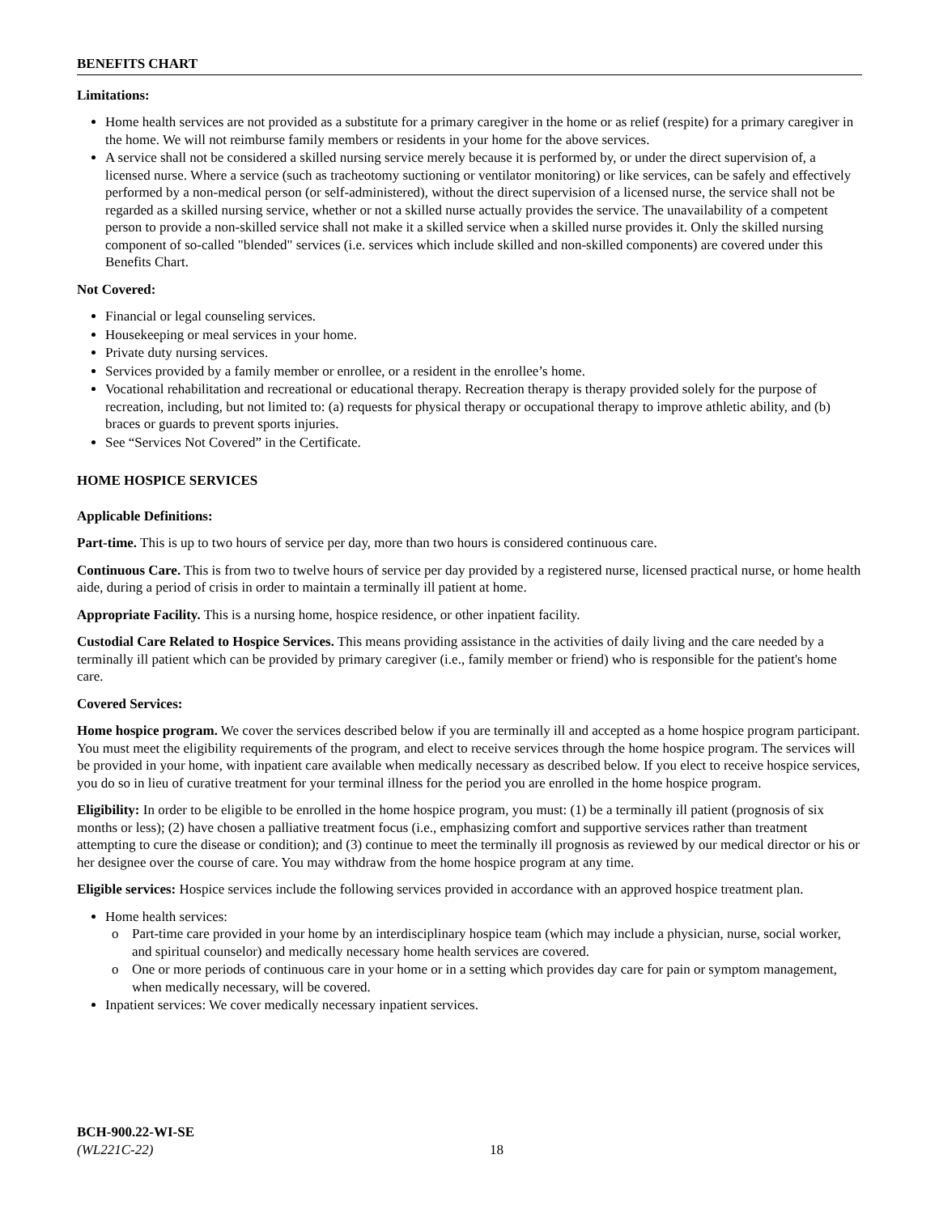BENEFITS CHART
Limitations:
Home health services are not provided as a substitute for a primary caregiver in the home or as relief (respite) for a primary caregiver in the home. We will not reimburse family members or residents in your home for the above services.
A service shall not be considered a skilled nursing service merely because it is performed by, or under the direct supervision of, a licensed nurse. Where a service (such as tracheotomy suctioning or ventilator monitoring) or like services, can be safely and effectively performed by a non-medical person (or self-administered), without the direct supervision of a licensed nurse, the service shall not be regarded as a skilled nursing service, whether or not a skilled nurse actually provides the service. The unavailability of a competent person to provide a non-skilled service shall not make it a skilled service when a skilled nurse provides it. Only the skilled nursing component of so-called "blended" services (i.e. services which include skilled and non-skilled components) are covered under this Benefits Chart.
Not Covered:
Financial or legal counseling services.
Housekeeping or meal services in your home.
Private duty nursing services.
Services provided by a family member or enrollee, or a resident in the enrollee’s home.
Vocational rehabilitation and recreational or educational therapy. Recreation therapy is therapy provided solely for the purpose of recreation, including, but not limited to: (a) requests for physical therapy or occupational therapy to improve athletic ability, and (b) braces or guards to prevent sports injuries.
See “Services Not Covered” in the Certificate.
HOME HOSPICE SERVICES
Applicable Definitions:
Part-time. This is up to two hours of service per day, more than two hours is considered continuous care.
Continuous Care. This is from two to twelve hours of service per day provided by a registered nurse, licensed practical nurse, or home health aide, during a period of crisis in order to maintain a terminally ill patient at home.
Appropriate Facility. This is a nursing home, hospice residence, or other inpatient facility.
Custodial Care Related to Hospice Services. This means providing assistance in the activities of daily living and the care needed by a terminally ill patient which can be provided by primary caregiver (i.e., family member or friend) who is responsible for the patient's home care.
Covered Services:
Home hospice program. We cover the services described below if you are terminally ill and accepted as a home hospice program participant. You must meet the eligibility requirements of the program, and elect to receive services through the home hospice program. The services will be provided in your home, with inpatient care available when medically necessary as described below. If you elect to receive hospice services, you do so in lieu of curative treatment for your terminal illness for the period you are enrolled in the home hospice program.
Eligibility: In order to be eligible to be enrolled in the home hospice program, you must: (1) be a terminally ill patient (prognosis of six months or less); (2) have chosen a palliative treatment focus (i.e., emphasizing comfort and supportive services rather than treatment attempting to cure the disease or condition); and (3) continue to meet the terminally ill prognosis as reviewed by our medical director or his or her designee over the course of care. You may withdraw from the home hospice program at any time.
Eligible services: Hospice services include the following services provided in accordance with an approved hospice treatment plan.
Home health services:
o Part-time care provided in your home by an interdisciplinary hospice team (which may include a physician, nurse, social worker, and spiritual counselor) and medically necessary home health services are covered.
o One or more periods of continuous care in your home or in a setting which provides day care for pain or symptom management, when medically necessary, will be covered.
Inpatient services: We cover medically necessary inpatient services.
BCH-900.22-WI-SE
(WL221C-22)
18